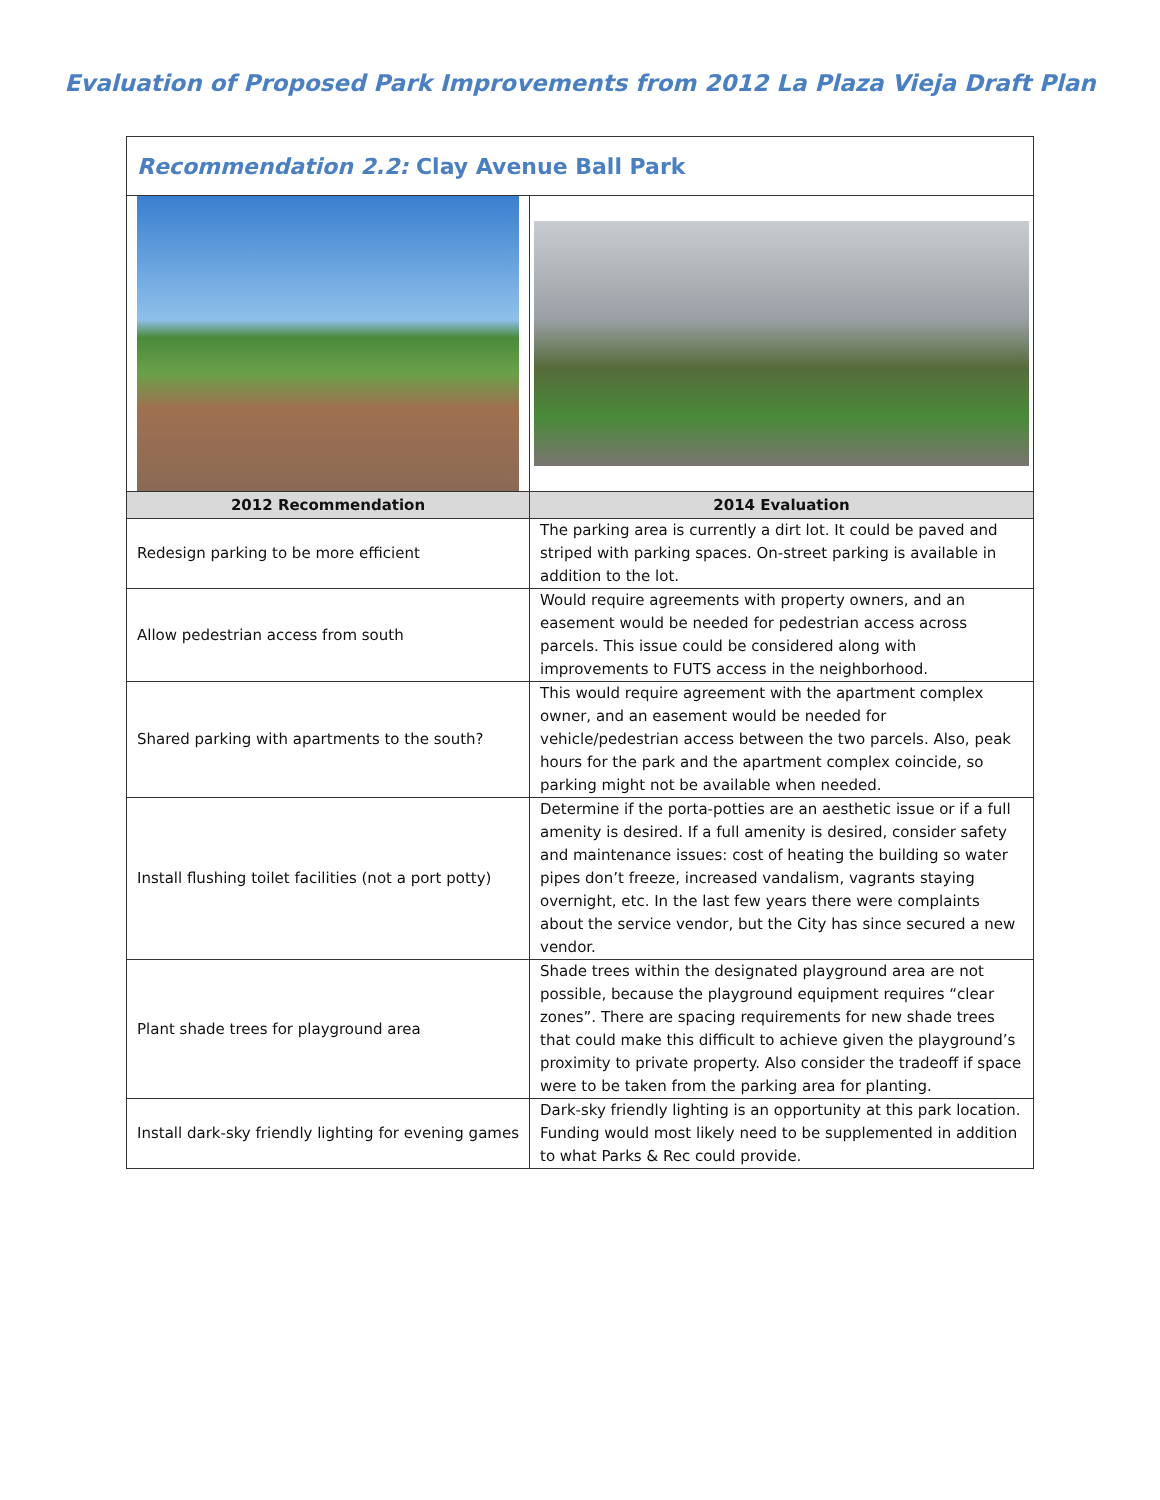Evaluation of Proposed Park Improvements from 2012 La Plaza Vieja Draft Plan
| Recommendation 2.2: Clay Avenue Ball Park | |
| 2012 Recommendation | 2014 Evaluation |
| Redesign parking to be more efficient | The parking area is currently a dirt lot. It could be paved and striped with parking spaces. On-street parking is available in addition to the lot. |
| Allow pedestrian access from south | Would require agreements with property owners, and an easement would be needed for pedestrian access across parcels. This issue could be considered along with improvements to FUTS access in the neighborhood. |
| Shared parking with apartments to the south? | This would require agreement with the apartment complex owner, and an easement would be needed for vehicle/pedestrian access between the two parcels. Also, peak hours for the park and the apartment complex coincide, so parking might not be available when needed. |
| Install flushing toilet facilities (not a port potty) | Determine if the porta-potties are an aesthetic issue or if a full amenity is desired. If a full amenity is desired, consider safety and maintenance issues: cost of heating the building so water pipes don’t freeze, increased vandalism, vagrants staying overnight, etc. In the last few years there were complaints about the service vendor, but the City has since secured a new vendor. |
| Plant shade trees for playground area | Shade trees within the designated playground area are not possible, because the playground equipment requires “clear zones”. There are spacing requirements for new shade trees that could make this difficult to achieve given the playground’s proximity to private property. Also consider the tradeoff if space were to be taken from the parking area for planting. |
| Install dark-sky friendly lighting for evening games | Dark-sky friendly lighting is an opportunity at this park location. Funding would most likely need to be supplemented in addition to what Parks & Rec could provide. |